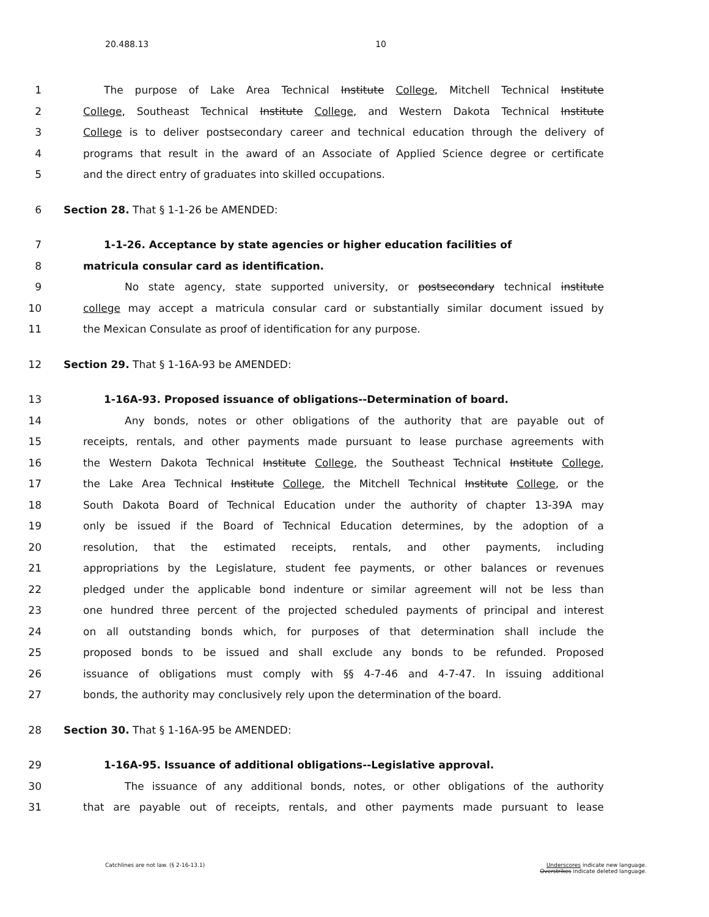20.488.13 10
1 The purpose of Lake Area Technical Institute College, Mitchell Technical Institute
2 College, Southeast Technical Institute College, and Western Dakota Technical Institute
3 College is to deliver postsecondary career and technical education through the delivery of
4 programs that result in the award of an Associate of Applied Science degree or certificate
5 and the direct entry of graduates into skilled occupations.
6 Section 28. That § 1-1-26 be AMENDED:
7 1-1-26. Acceptance by state agencies or higher education facilities of
8 matricula consular card as identification.
9 No state agency, state supported university, or postsecondary technical institute
10 college may accept a matricula consular card or substantially similar document issued by
11 the Mexican Consulate as proof of identification for any purpose.
12 Section 29. That § 1-16A-93 be AMENDED:
13 1-16A-93. Proposed issuance of obligations--Determination of board.
14 Any bonds, notes or other obligations of the authority that are payable out of
15 receipts, rentals, and other payments made pursuant to lease purchase agreements with
16 the Western Dakota Technical Institute College, the Southeast Technical Institute College,
17 the Lake Area Technical Institute College, the Mitchell Technical Institute College, or the
18 South Dakota Board of Technical Education under the authority of chapter 13-39A may
19 only be issued if the Board of Technical Education determines, by the adoption of a
20 resolution, that the estimated receipts, rentals, and other payments, including
21 appropriations by the Legislature, student fee payments, or other balances or revenues
22 pledged under the applicable bond indenture or similar agreement will not be less than
23 one hundred three percent of the projected scheduled payments of principal and interest
24 on all outstanding bonds which, for purposes of that determination shall include the
25 proposed bonds to be issued and shall exclude any bonds to be refunded. Proposed
26 issuance of obligations must comply with §§ 4-7-46 and 4-7-47. In issuing additional
27 bonds, the authority may conclusively rely upon the determination of the board.
28 Section 30. That § 1-16A-95 be AMENDED:
29 1-16A-95. Issuance of additional obligations--Legislative approval.
30 The issuance of any additional bonds, notes, or other obligations of the authority
31 that are payable out of receipts, rentals, and other payments made pursuant to lease
Catchlines are not law. (§ 2-16-13.1) Underscores indicate new language.
Overstrikes indicate deleted language.